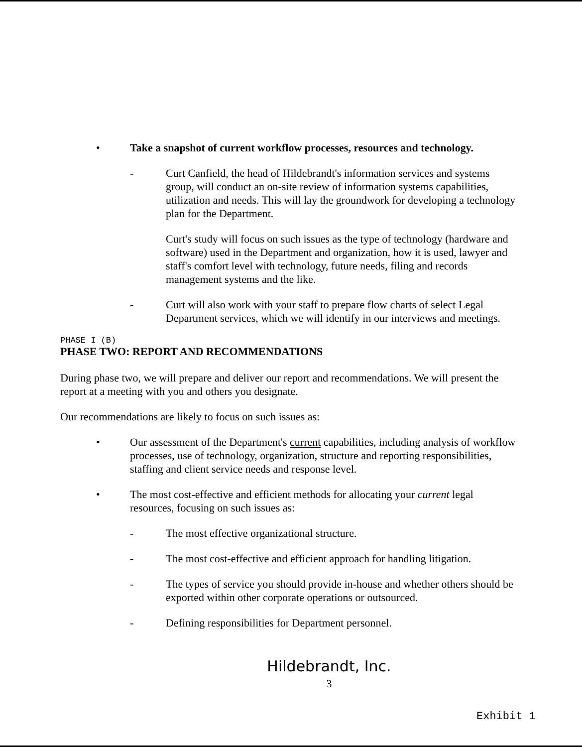• Take a snapshot of current workflow processes, resources and technology.
- Curt Canfield, the head of Hildebrandt's information services and systems group, will conduct an on-site review of information systems capabilities, utilization and needs. This will lay the groundwork for developing a technology plan for the Department.
Curt's study will focus on such issues as the type of technology (hardware and software) used in the Department and organization, how it is used, lawyer and staff's comfort level with technology, future needs, filing and records management systems and the like.
- Curt will also work with your staff to prepare flow charts of select Legal Department services, which we will identify in our interviews and meetings.
PHASE I (B)
PHASE TWO: REPORT AND RECOMMENDATIONS
During phase two, we will prepare and deliver our report and recommendations. We will present the report at a meeting with you and others you designate.
Our recommendations are likely to focus on such issues as:
• Our assessment of the Department's current capabilities, including analysis of workflow processes, use of technology, organization, structure and reporting responsibilities, staffing and client service needs and response level.
• The most cost-effective and efficient methods for allocating your current legal resources, focusing on such issues as:
- The most effective organizational structure.
- The most cost-effective and efficient approach for handling litigation.
- The types of service you should provide in-house and whether others should be exported within other corporate operations or outsourced.
- Defining responsibilities for Department personnel.
Hildebrandt, Inc.
3
Exhibit 1